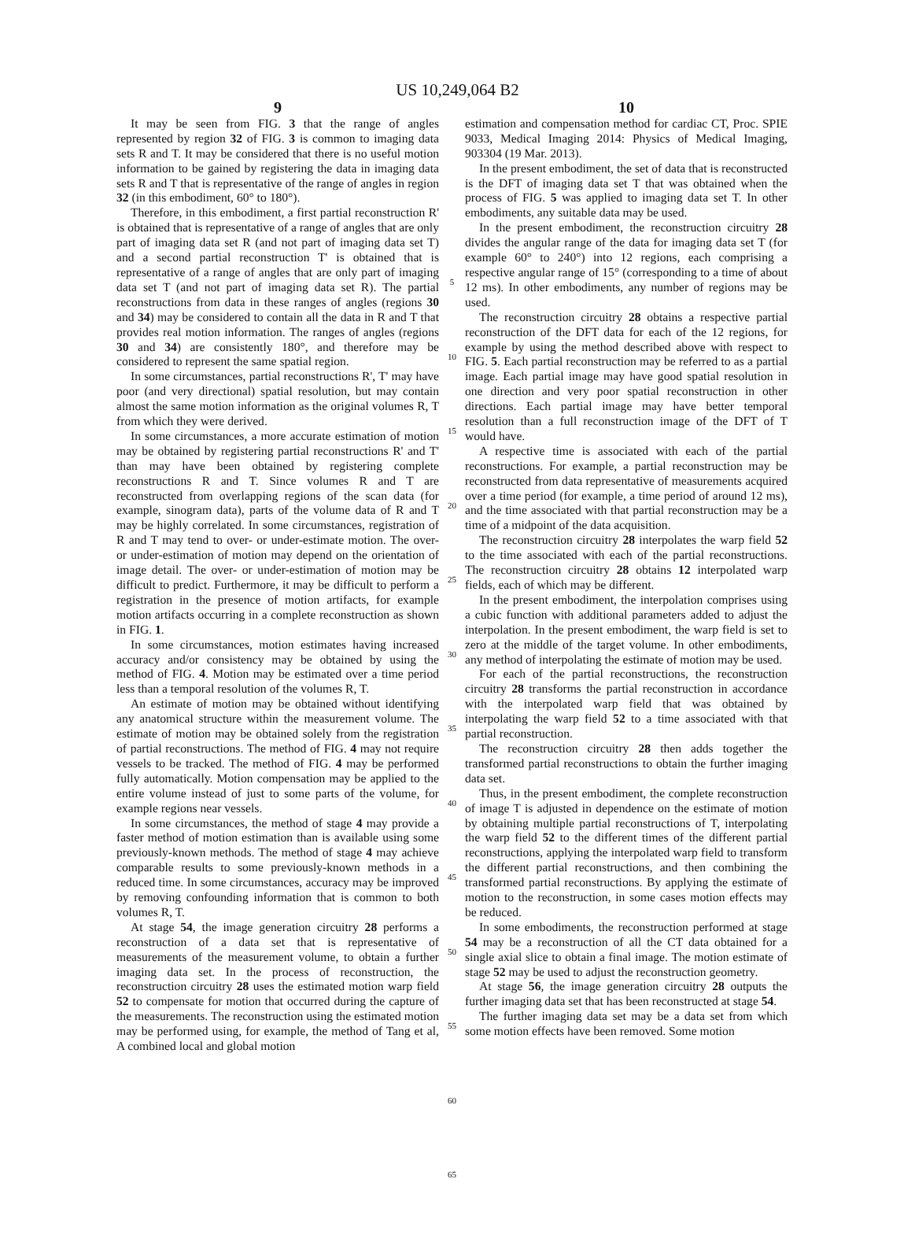US 10,249,064 B2
9
It may be seen from FIG. 3 that the range of angles represented by region 32 of FIG. 3 is common to imaging data sets R and T. It may be considered that there is no useful motion information to be gained by registering the data in imaging data sets R and T that is representative of the range of angles in region 32 (in this embodiment, 60° to 180°).
Therefore, in this embodiment, a first partial reconstruction R' is obtained that is representative of a range of angles that are only part of imaging data set R (and not part of imaging data set T) and a second partial reconstruction T' is obtained that is representative of a range of angles that are only part of imaging data set T (and not part of imaging data set R). The partial reconstructions from data in these ranges of angles (regions 30 and 34) may be considered to contain all the data in R and T that provides real motion information. The ranges of angles (regions 30 and 34) are consistently 180°, and therefore may be considered to represent the same spatial region.
In some circumstances, partial reconstructions R', T' may have poor (and very directional) spatial resolution, but may contain almost the same motion information as the original volumes R, T from which they were derived.
In some circumstances, a more accurate estimation of motion may be obtained by registering partial reconstructions R' and T' than may have been obtained by registering complete reconstructions R and T. Since volumes R and T are reconstructed from overlapping regions of the scan data (for example, sinogram data), parts of the volume data of R and T may be highly correlated. In some circumstances, registration of R and T may tend to over- or under-estimate motion. The over- or under-estimation of motion may depend on the orientation of image detail. The over- or under-estimation of motion may be difficult to predict. Furthermore, it may be difficult to perform a registration in the presence of motion artifacts, for example motion artifacts occurring in a complete reconstruction as shown in FIG. 1.
In some circumstances, motion estimates having increased accuracy and/or consistency may be obtained by using the method of FIG. 4. Motion may be estimated over a time period less than a temporal resolution of the volumes R, T.
An estimate of motion may be obtained without identifying any anatomical structure within the measurement volume. The estimate of motion may be obtained solely from the registration of partial reconstructions. The method of FIG. 4 may not require vessels to be tracked. The method of FIG. 4 may be performed fully automatically. Motion compensation may be applied to the entire volume instead of just to some parts of the volume, for example regions near vessels.
In some circumstances, the method of stage 4 may provide a faster method of motion estimation than is available using some previously-known methods. The method of stage 4 may achieve comparable results to some previously-known methods in a reduced time. In some circumstances, accuracy may be improved by removing confounding information that is common to both volumes R, T.
At stage 54, the image generation circuitry 28 performs a reconstruction of a data set that is representative of measurements of the measurement volume, to obtain a further imaging data set. In the process of reconstruction, the reconstruction circuitry 28 uses the estimated motion warp field 52 to compensate for motion that occurred during the capture of the measurements. The reconstruction using the estimated motion may be performed using, for example, the method of Tang et al, A combined local and global motion
5
10
15
20
25
30
35
40
45
50
55
60
65
10
estimation and compensation method for cardiac CT, Proc. SPIE 9033, Medical Imaging 2014: Physics of Medical Imaging, 903304 (19 Mar. 2013).
In the present embodiment, the set of data that is reconstructed is the DFT of imaging data set T that was obtained when the process of FIG. 5 was applied to imaging data set T. In other embodiments, any suitable data may be used.
In the present embodiment, the reconstruction circuitry 28 divides the angular range of the data for imaging data set T (for example 60° to 240°) into 12 regions, each comprising a respective angular range of 15° (corresponding to a time of about 12 ms). In other embodiments, any number of regions may be used.
The reconstruction circuitry 28 obtains a respective partial reconstruction of the DFT data for each of the 12 regions, for example by using the method described above with respect to FIG. 5. Each partial reconstruction may be referred to as a partial image. Each partial image may have good spatial resolution in one direction and very poor spatial reconstruction in other directions. Each partial image may have better temporal resolution than a full reconstruction image of the DFT of T would have.
A respective time is associated with each of the partial reconstructions. For example, a partial reconstruction may be reconstructed from data representative of measurements acquired over a time period (for example, a time period of around 12 ms), and the time associated with that partial reconstruction may be a time of a midpoint of the data acquisition.
The reconstruction circuitry 28 interpolates the warp field 52 to the time associated with each of the partial reconstructions. The reconstruction circuitry 28 obtains 12 interpolated warp fields, each of which may be different.
In the present embodiment, the interpolation comprises using a cubic function with additional parameters added to adjust the interpolation. In the present embodiment, the warp field is set to zero at the middle of the target volume. In other embodiments, any method of interpolating the estimate of motion may be used.
For each of the partial reconstructions, the reconstruction circuitry 28 transforms the partial reconstruction in accordance with the interpolated warp field that was obtained by interpolating the warp field 52 to a time associated with that partial reconstruction.
The reconstruction circuitry 28 then adds together the transformed partial reconstructions to obtain the further imaging data set.
Thus, in the present embodiment, the complete reconstruction of image T is adjusted in dependence on the estimate of motion by obtaining multiple partial reconstructions of T, interpolating the warp field 52 to the different times of the different partial reconstructions, applying the interpolated warp field to transform the different partial reconstructions, and then combining the transformed partial reconstructions. By applying the estimate of motion to the reconstruction, in some cases motion effects may be reduced.
In some embodiments, the reconstruction performed at stage 54 may be a reconstruction of all the CT data obtained for a single axial slice to obtain a final image. The motion estimate of stage 52 may be used to adjust the reconstruction geometry.
At stage 56, the image generation circuitry 28 outputs the further imaging data set that has been reconstructed at stage 54.
The further imaging data set may be a data set from which some motion effects have been removed. Some motion